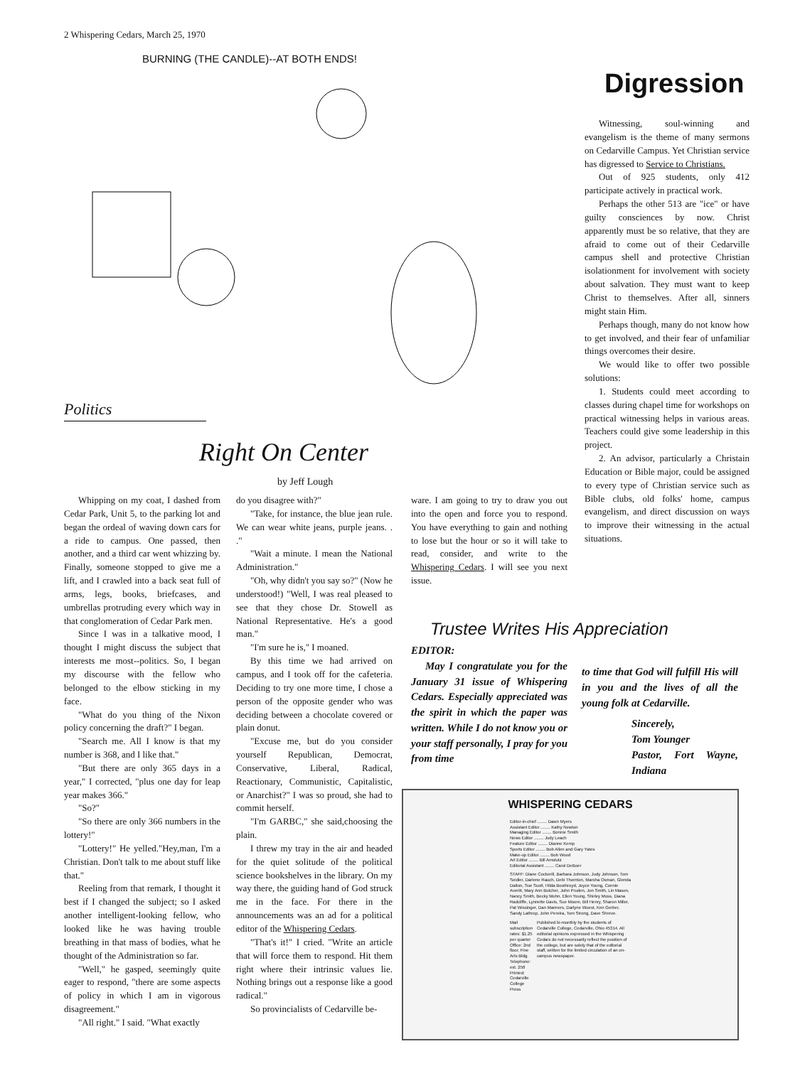2 Whispering Cedars, March 25, 1970
BURNING (THE CANDLE)--AT BOTH ENDS!
Digression
Politics
Right On Center
by Jeff Lough
Whipping on my coat, I dashed from Cedar Park, Unit 5, to the parking lot and began the ordeal of waving down cars for a ride to campus. One passed, then another, and a third car went whizzing by. Finally, someone stopped to give me a lift, and I crawled into a back seat full of arms, legs, books, briefcases, and umbrellas protruding every which way in that conglomeration of Cedar Park men.
Since I was in a talkative mood, I thought I might discuss the subject that interests me most--politics. So, I began my discourse with the fellow who belonged to the elbow sticking in my face.
"What do you thing of the Nixon policy concerning the draft?" I began.
"Search me. All I know is that my number is 368, and I like that."
"But there are only 365 days in a year," I corrected, "plus one day for leap year makes 366."
"So?"
"So there are only 366 numbers in the lottery!"
"Lottery!" He yelled."Hey,man, I'm a Christian. Don't talk to me about stuff like that."
Reeling from that remark, I thought it best if I changed the subject; so I asked another intelligent-looking fellow, who looked like he was having trouble breathing in that mass of bodies, what he thought of the Administration so far.
"Well," he gasped, seemingly quite eager to respond, "there are some aspects of policy in which I am in vigorous disagreement."
"All right." I said. "What exactly
do you disagree with?"
"Take, for instance, the blue jean rule. We can wear white jeans, purple jeans. . ."
"Wait a minute. I mean the National Administration."
"Oh, why didn't you say so?" (Now he understood!) "Well, I was real pleased to see that they chose Dr. Stowell as National Representative. He's a good man."
"I'm sure he is," I moaned.
By this time we had arrived on campus, and I took off for the cafeteria. Deciding to try one more time, I chose a person of the opposite gender who was deciding between a chocolate covered or plain donut.
"Excuse me, but do you consider yourself Republican, Democrat, Conservative, Liberal, Radical, Reactionary, Communistic, Capitalistic, or Anarchist?" I was so proud, she had to commit herself.
"I'm GARBC," she said,choosing the plain.
I threw my tray in the air and headed for the quiet solitude of the political science bookshelves in the library. On my way there, the guiding hand of God struck me in the face. For there in the announcements was an ad for a political editor of the Whispering Cedars.
"That's it!" I cried. "Write an article that will force them to respond. Hit them right where their intrinsic values lie. Nothing brings out a response like a good radical."
So provincialists of Cedarville be-
ware. I am going to try to draw you out into the open and force you to respond. You have everything to gain and nothing to lose but the hour or so it will take to read, consider, and write to the Whispering Cedars. I will see you next issue.
Witnessing, soul-winning and evangelism is the theme of many sermons on Cedarville Campus. Yet Christian service has digressed to Service to Christians.
Out of 925 students, only 412 participate actively in practical work.
Perhaps the other 513 are "ice" or have guilty consciences by now. Christ apparently must be so relative, that they are afraid to come out of their Cedarville campus shell and protective Christian isolationment for involvement with society about salvation. They must want to keep Christ to themselves. After all, sinners might stain Him.
Perhaps though, many do not know how to get involved, and their fear of unfamiliar things overcomes their desire.
We would like to offer two possible solutions:
1. Students could meet according to classes during chapel time for workshops on practical witnessing helps in various areas. Teachers could give some leadership in this project.
2. An advisor, particularly a Christain Education or Bible major, could be assigned to every type of Christian service such as Bible clubs, old folks' home, campus evangelism, and direct discussion on ways to improve their witnessing in the actual situations.
Trustee Writes His Appreciation
EDITOR:
May I congratulate you for the January 31 issue of Whispering Cedars. Especially appreciated was the spirit in which the paper was written. While I do not know you or your staff personally, I pray for you from time
to time that God will fulfill His will in you and the lives of all the young folk at Cedarville.
Sincerely,
Tom Younger
Pastor, Fort Wayne, Indiana
WHISPERING CEDARS
Editor-in-chief ........ Dawn Myers
Assistant Editor ........ Kathy Newton
Managing Editor ........ Bonnie Smith
News Editor ........ Judy Leach
Feature Editor ........ Dianne Kemp
Sports Editor ........ Bob Allen and Gary Yates
Make-up Editor ........ Bob Wood
Art Editor ........ Bill Amstutz
Editorial Assistant ........ Carol DeBoer
STAFF: Diane Cockerill, Barbara Johnson, Judy Johnson, Tom Seidler, Darlene Rauch, Debi Thornton, Marsha Osman, Glenda Dalton, Sue Scott, Hilda Boothroyd, Joyce Young, Connie Averitt, Mary Ann Butcher, John Pruden, Jon Smith, Lin Mason, Nancy Smith, Becky Mohn, Ellen Young, Shirley Moss, Diana Radcliffe, Lynnette Davis, Sue Moore, Bill Henry, Sharon Miller, Pat Wissinger, Dan Manners, Darlyne Wuest, Ken Gerber, Sandy Lathrop, John Pereira, Tom Strong, Dave Shreve.
Mail subscription rates: $1.25 per quarter
Office: 2nd floor, Fine Arts Bldg.
Telephone: ext. 258
Printed: Cedarville College Press
Published bi-monthly by the students of Cedarville College, Cedarville, Ohio 45314. All editorial opinions expressed in the Whispering Cedars do not necessarily reflect the position of the college, but are solely that of the editorial staff, written for the limited circulation of an on-campus newspaper.